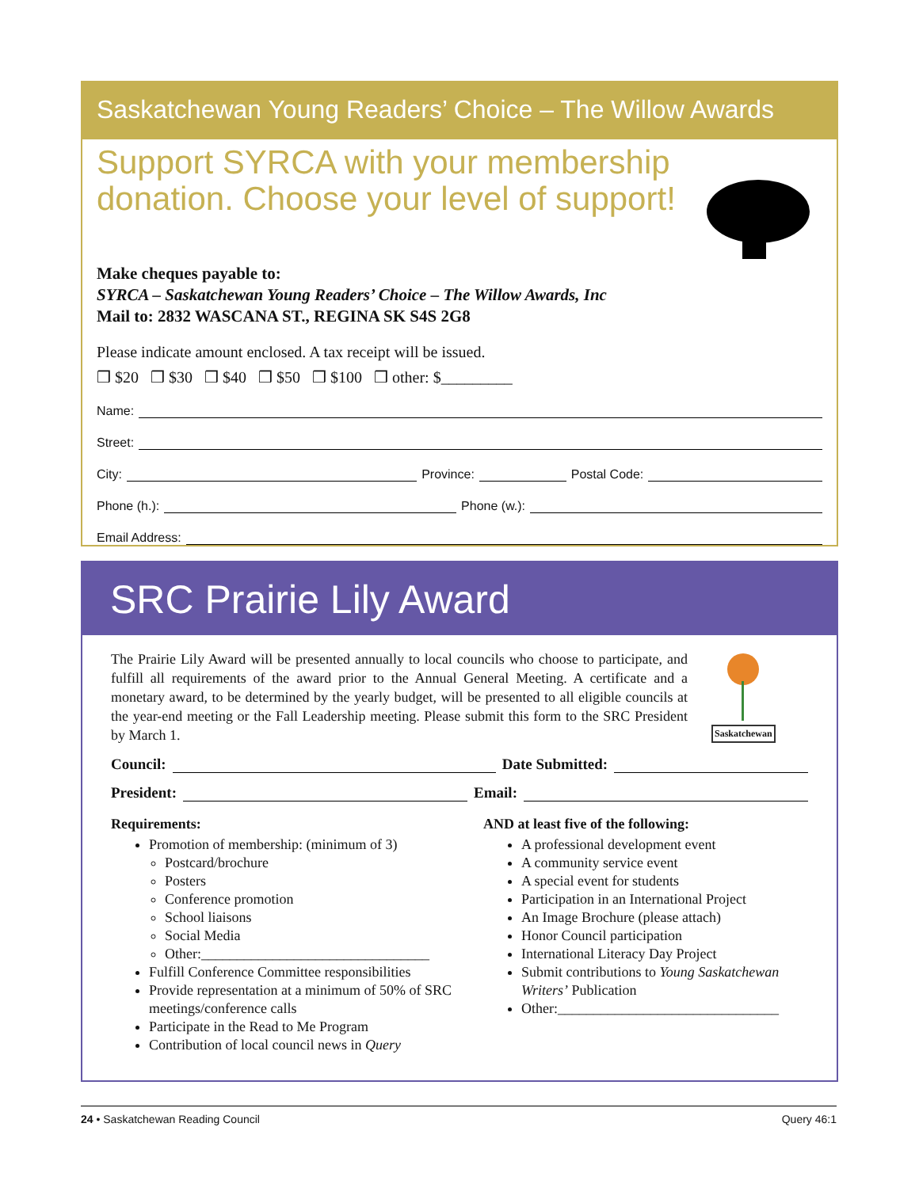Saskatchewan Young Readers’ Choice – The Willow Awards
Support SYRCA with your membership donation. Choose your level of support!
Make cheques payable to:
SYRCA – Saskatchewan Young Readers’ Choice – The Willow Awards, Inc
Mail to: 2832 WASCANA ST., REGINA SK S4S 2G8
Please indicate amount enclosed. A tax receipt will be issued.
❒ $20 ❒ $30 ❒ $40 ❒ $50 ❒ $100 ❒ other: $_________
Name:
Street:
City: Province: Postal Code:
Phone (h.): Phone (w.):
Email Address:
SRC Prairie Lily Award
The Prairie Lily Award will be presented annually to local councils who choose to participate, and fulfill all requirements of the award prior to the Annual General Meeting. A certificate and a monetary award, to be determined by the yearly budget, will be presented to all eligible councils at the year-end meeting or the Fall Leadership meeting. Please submit this form to the SRC President by March 1.
Saskatchewan
Council: Date Submitted:
President: Email:
Requirements:
Promotion of membership: (minimum of 3)
Postcard/brochure
Posters
Conference promotion
School liaisons
Social Media
Other:________________________________
Fulfill Conference Committee responsibilities
Provide representation at a minimum of 50% of SRC meetings/conference calls
Participate in the Read to Me Program
Contribution of local council news in Query
AND at least five of the following:
A professional development event
A community service event
A special event for students
Participation in an International Project
An Image Brochure (please attach)
Honor Council participation
International Literacy Day Project
Submit contributions to Young Saskatchewan Writers’ Publication
Other:_______________________________
24 • Saskatchewan Reading Council Query 46:1